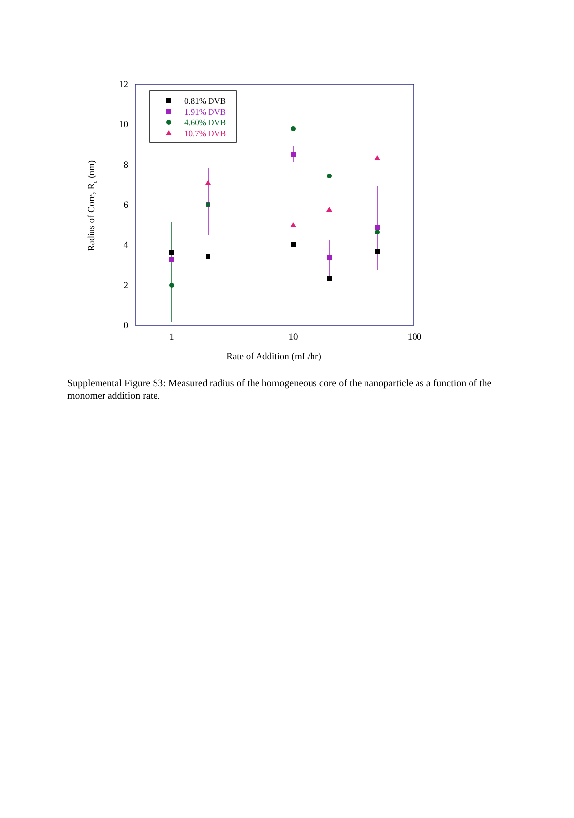12
10
8
6
4
2
0
1
10
100
Rate of Addition (mL/hr)
Radius of Core, Rc (nm)
0.81% DVB
1.91% DVB
4.60% DVB
10.7% DVB
Supplemental Figure S3: Measured radius of the homogeneous core of the nanoparticle as a function of the monomer addition rate.